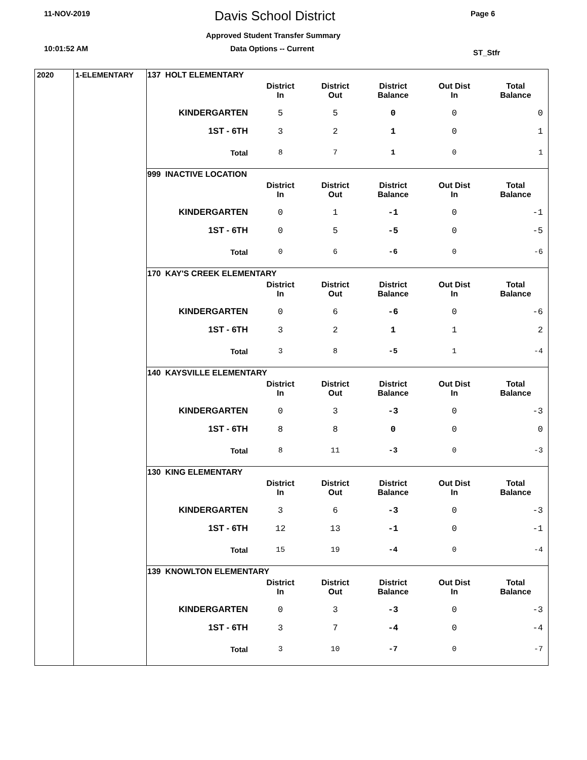11-NOV-2019 Davis School District Page 6
Approved Student Transfer Summary
10:01:52 AM Data Options -- Current ST_Stfr
2020 1-ELEMENTARY
137 HOLT ELEMENTARY
| | District In | District Out | District Balance | Out Dist In | Total Balance |
| --- | --- | --- | --- | --- | --- |
| KINDERGARTEN | 5 | 5 | 0 | 0 | 0 |
| 1ST - 6TH | 3 | 2 | 1 | 0 | 1 |
| Total | 8 | 7 | 1 | 0 | 1 |
999 INACTIVE LOCATION
| | District In | District Out | District Balance | Out Dist In | Total Balance |
| --- | --- | --- | --- | --- | --- |
| KINDERGARTEN | 0 | 1 | -1 | 0 | -1 |
| 1ST - 6TH | 0 | 5 | -5 | 0 | -5 |
| Total | 0 | 6 | -6 | 0 | -6 |
170 KAY'S CREEK ELEMENTARY
| | District In | District Out | District Balance | Out Dist In | Total Balance |
| --- | --- | --- | --- | --- | --- |
| KINDERGARTEN | 0 | 6 | -6 | 0 | -6 |
| 1ST - 6TH | 3 | 2 | 1 | 1 | 2 |
| Total | 3 | 8 | -5 | 1 | -4 |
140 KAYSVILLE ELEMENTARY
| | District In | District Out | District Balance | Out Dist In | Total Balance |
| --- | --- | --- | --- | --- | --- |
| KINDERGARTEN | 0 | 3 | -3 | 0 | -3 |
| 1ST - 6TH | 8 | 8 | 0 | 0 | 0 |
| Total | 8 | 11 | -3 | 0 | -3 |
130 KING ELEMENTARY
| | District In | District Out | District Balance | Out Dist In | Total Balance |
| --- | --- | --- | --- | --- | --- |
| KINDERGARTEN | 3 | 6 | -3 | 0 | -3 |
| 1ST - 6TH | 12 | 13 | -1 | 0 | -1 |
| Total | 15 | 19 | -4 | 0 | -4 |
139 KNOWLTON ELEMENTARY
| | District In | District Out | District Balance | Out Dist In | Total Balance |
| --- | --- | --- | --- | --- | --- |
| KINDERGARTEN | 0 | 3 | -3 | 0 | -3 |
| 1ST - 6TH | 3 | 7 | -4 | 0 | -4 |
| Total | 3 | 10 | -7 | 0 | -7 |